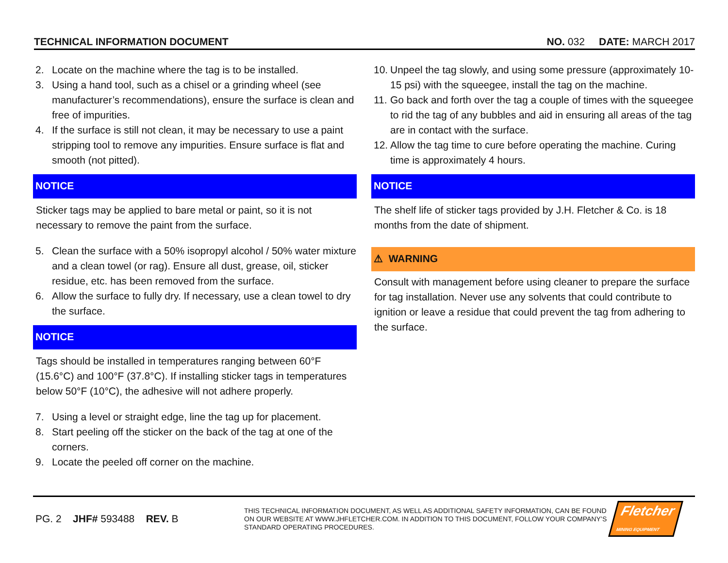TECHNICAL INFORMATION DOCUMENT NO. 032 DATE: MARCH 2017
2. Locate on the machine where the tag is to be installed.
3. Using a hand tool, such as a chisel or a grinding wheel (see manufacturer’s recommendations), ensure the surface is clean and free of impurities.
4. If the surface is still not clean, it may be necessary to use a paint stripping tool to remove any impurities. Ensure surface is flat and smooth (not pitted).
NOTICE
Sticker tags may be applied to bare metal or paint, so it is not necessary to remove the paint from the surface.
5. Clean the surface with a 50% isopropyl alcohol / 50% water mixture and a clean towel (or rag). Ensure all dust, grease, oil, sticker residue, etc. has been removed from the surface.
6. Allow the surface to fully dry. If necessary, use a clean towel to dry the surface.
NOTICE
Tags should be installed in temperatures ranging between 60°F (15.6°C) and 100°F (37.8°C). If installing sticker tags in temperatures below 50°F (10°C), the adhesive will not adhere properly.
7. Using a level or straight edge, line the tag up for placement.
8. Start peeling off the sticker on the back of the tag at one of the corners.
9. Locate the peeled off corner on the machine.
10. Unpeel the tag slowly, and using some pressure (approximately 10-15 psi) with the squeegee, install the tag on the machine.
11. Go back and forth over the tag a couple of times with the squeegee to rid the tag of any bubbles and aid in ensuring all areas of the tag are in contact with the surface.
12. Allow the tag time to cure before operating the machine. Curing time is approximately 4 hours.
NOTICE
The shelf life of sticker tags provided by J.H. Fletcher & Co. is 18 months from the date of shipment.
⚠ WARNING
Consult with management before using cleaner to prepare the surface for tag installation. Never use any solvents that could contribute to ignition or leave a residue that could prevent the tag from adhering to the surface.
PG. 2 JHF# 593488 REV. B
THIS TECHNICAL INFORMATION DOCUMENT, AS WELL AS ADDITIONAL SAFETY INFORMATION, CAN BE FOUND ON OUR WEBSITE AT WWW.JHFLETCHER.COM. IN ADDITION TO THIS DOCUMENT, FOLLOW YOUR COMPANY’S STANDARD OPERATING PROCEDURES.
Fletcher
MINING EQUIPMENT